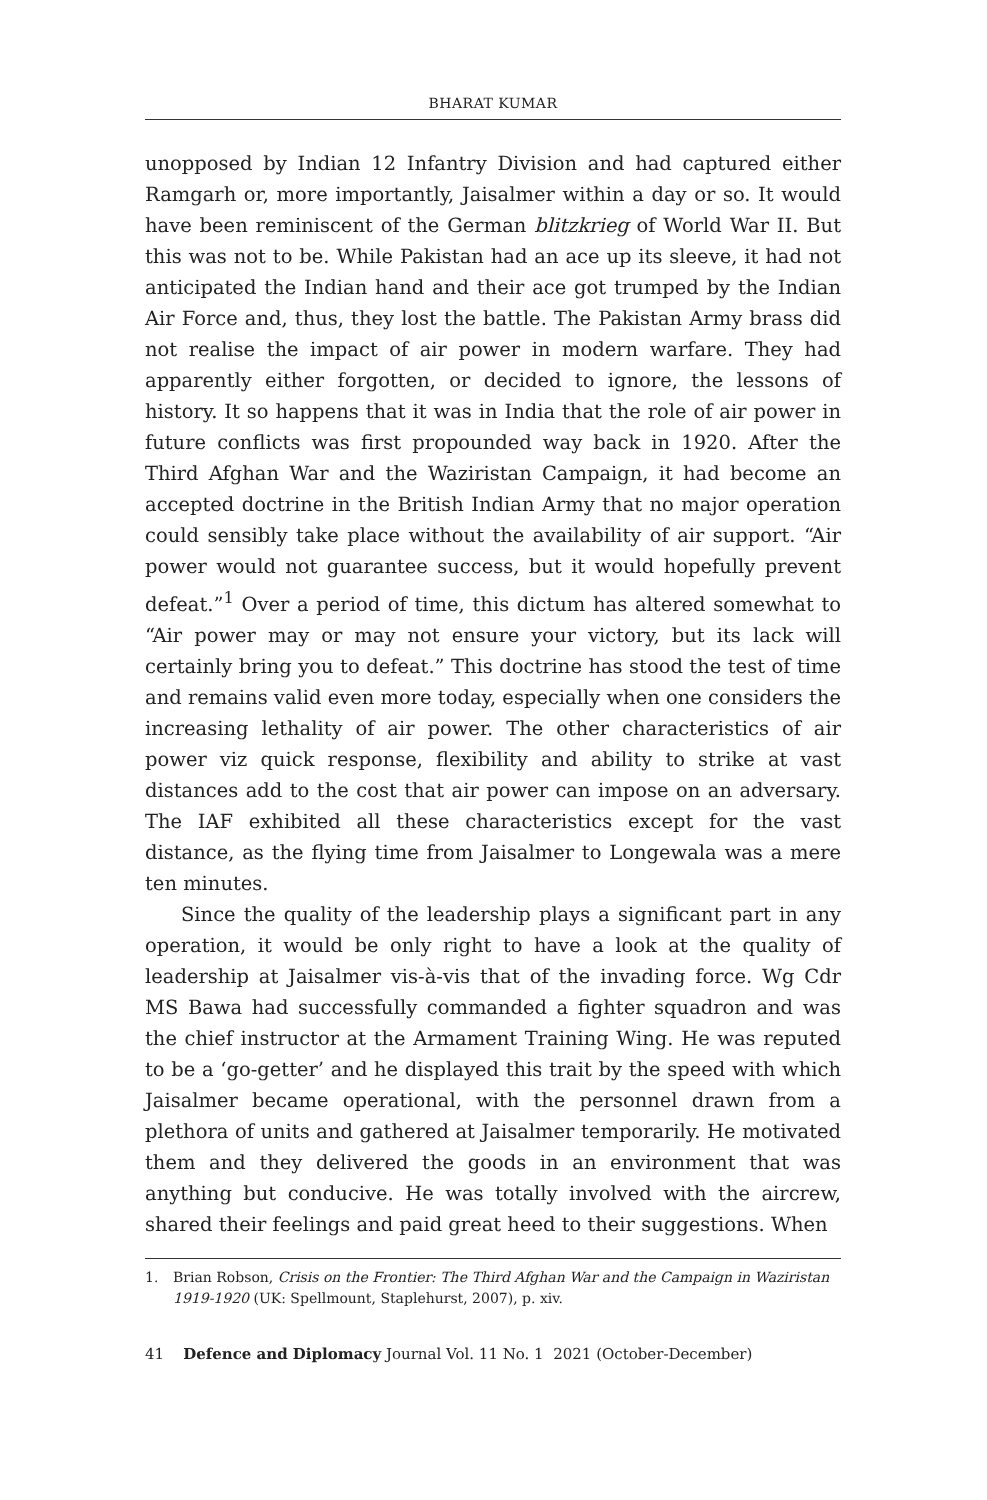BHARAT KUMAR
unopposed by Indian 12 Infantry Division and had captured either Ramgarh or, more importantly, Jaisalmer within a day or so. It would have been reminiscent of the German blitzkrieg of World War II. But this was not to be. While Pakistan had an ace up its sleeve, it had not anticipated the Indian hand and their ace got trumped by the Indian Air Force and, thus, they lost the battle. The Pakistan Army brass did not realise the impact of air power in modern warfare. They had apparently either forgotten, or decided to ignore, the lessons of history. It so happens that it was in India that the role of air power in future conflicts was first propounded way back in 1920. After the Third Afghan War and the Waziristan Campaign, it had become an accepted doctrine in the British Indian Army that no major operation could sensibly take place without the availability of air support. “Air power would not guarantee success, but it would hopefully prevent defeat.”<sup>1</sup> Over a period of time, this dictum has altered somewhat to “Air power may or may not ensure your victory, but its lack will certainly bring you to defeat.” This doctrine has stood the test of time and remains valid even more today, especially when one considers the increasing lethality of air power. The other characteristics of air power viz quick response, flexibility and ability to strike at vast distances add to the cost that air power can impose on an adversary. The IAF exhibited all these characteristics except for the vast distance, as the flying time from Jaisalmer to Longewala was a mere ten minutes.
Since the quality of the leadership plays a significant part in any operation, it would be only right to have a look at the quality of leadership at Jaisalmer vis-à-vis that of the invading force. Wg Cdr MS Bawa had successfully commanded a fighter squadron and was the chief instructor at the Armament Training Wing. He was reputed to be a ‘go-getter’ and he displayed this trait by the speed with which Jaisalmer became operational, with the personnel drawn from a plethora of units and gathered at Jaisalmer temporarily. He motivated them and they delivered the goods in an environment that was anything but conducive. He was totally involved with the aircrew, shared their feelings and paid great heed to their suggestions. When
1. Brian Robson, Crisis on the Frontier: The Third Afghan War and the Campaign in Waziristan 1919-1920 (UK: Spellmount, Staplehurst, 2007), p. xiv.
41 Defence and Diplomacy Journal Vol. 11 No. 1 2021 (October-December)